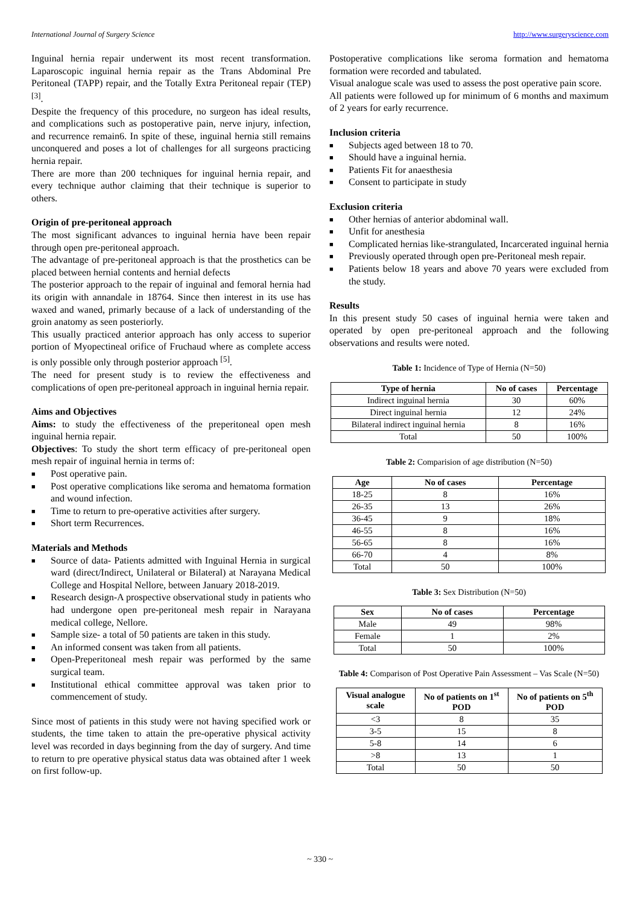International Journal of Surgery Science http://www.surgeryscience.com
Inguinal hernia repair underwent its most recent transformation. Laparoscopic inguinal hernia repair as the Trans Abdominal Pre Peritoneal (TAPP) repair, and the Totally Extra Peritoneal repair (TEP) <sup>[3]</sup>.
Despite the frequency of this procedure, no surgeon has ideal results, and complications such as postoperative pain, nerve injury, infection, and recurrence remain6. In spite of these, inguinal hernia still remains unconquered and poses a lot of challenges for all surgeons practicing hernia repair.
There are more than 200 techniques for inguinal hernia repair, and every technique author claiming that their technique is superior to others.
Origin of pre-peritoneal approach
The most significant advances to inguinal hernia have been repair through open pre-peritoneal approach.
The advantage of pre-peritoneal approach is that the prosthetics can be placed between hernial contents and hernial defects
The posterior approach to the repair of inguinal and femoral hernia had its origin with annandale in 18764. Since then interest in its use has waxed and waned, primarly because of a lack of understanding of the groin anatomy as seen posteriorly.
This usually practiced anterior approach has only access to superior portion of Myopectineal orifice of Fruchaud where as complete access is only possible only through posterior approach <sup>[5]</sup>.
The need for present study is to review the effectiveness and complications of open pre-peritoneal approach in inguinal hernia repair.
Aims and Objectives
Aims: to study the effectiveness of the preperitoneal open mesh inguinal hernia repair.
Objectives: To study the short term efficacy of pre-peritoneal open mesh repair of inguinal hernia in terms of:
■ Post operative pain.
■ Post operative complications like seroma and hematoma formation and wound infection.
■ Time to return to pre-operative activities after surgery.
■ Short term Recurrences.
Materials and Methods
■ Source of data- Patients admitted with Inguinal Hernia in surgical ward (direct/Indirect, Unilateral or Bilateral) at Narayana Medical College and Hospital Nellore, between January 2018-2019.
■ Research design-A prospective observational study in patients who had undergone open pre-peritoneal mesh repair in Narayana medical college, Nellore.
■ Sample size- a total of 50 patients are taken in this study.
■ An informed consent was taken from all patients.
■ Open-Preperitoneal mesh repair was performed by the same surgical team.
■ Institutional ethical committee approval was taken prior to commencement of study.
Since most of patients in this study were not having specified work or students, the time taken to attain the pre-operative physical activity level was recorded in days beginning from the day of surgery. And time to return to pre operative physical status data was obtained after 1 week on first follow-up.
Postoperative complications like seroma formation and hematoma formation were recorded and tabulated.
Visual analogue scale was used to assess the post operative pain score.
All patients were followed up for minimum of 6 months and maximum of 2 years for early recurrence.
Inclusion criteria
■ Subjects aged between 18 to 70.
■ Should have a inguinal hernia.
■ Patients Fit for anaesthesia
■ Consent to participate in study
Exclusion criteria
■ Other hernias of anterior abdominal wall.
■ Unfit for anesthesia
■ Complicated hernias like-strangulated, Incarcerated inguinal hernia
■ Previously operated through open pre-Peritoneal mesh repair.
■ Patients below 18 years and above 70 years were excluded from the study.
Results
In this present study 50 cases of inguinal hernia were taken and operated by open pre-peritoneal approach and the following observations and results were noted.
Table 1: Incidence of Type of Hernia (N=50)
| Type of hernia | No of cases | Percentage |
| --- | --- | --- |
| Indirect inguinal hernia | 30 | 60% |
| Direct inguinal hernia | 12 | 24% |
| Bilateral indirect inguinal hernia | 8 | 16% |
| Total | 50 | 100% |
Table 2: Comparision of age distribution (N=50)
| Age | No of cases | Percentage |
| --- | --- | --- |
| 18-25 | 8 | 16% |
| 26-35 | 13 | 26% |
| 36-45 | 9 | 18% |
| 46-55 | 8 | 16% |
| 56-65 | 8 | 16% |
| 66-70 | 4 | 8% |
| Total | 50 | 100% |
Table 3: Sex Distribution (N=50)
| Sex | No of cases | Percentage |
| --- | --- | --- |
| Male | 49 | 98% |
| Female | 1 | 2% |
| Total | 50 | 100% |
Table 4: Comparison of Post Operative Pain Assessment – Vas Scale (N=50)
| Visual analogue scale | No of patients on 1<sup>st</sup> POD | No of patients on 5<sup>th</sup> POD |
| --- | --- | --- |
| <3 | 8 | 35 |
| 3-5 | 15 | 8 |
| 5-8 | 14 | 6 |
| >8 | 13 | 1 |
| Total | 50 | 50 |
~ 330 ~